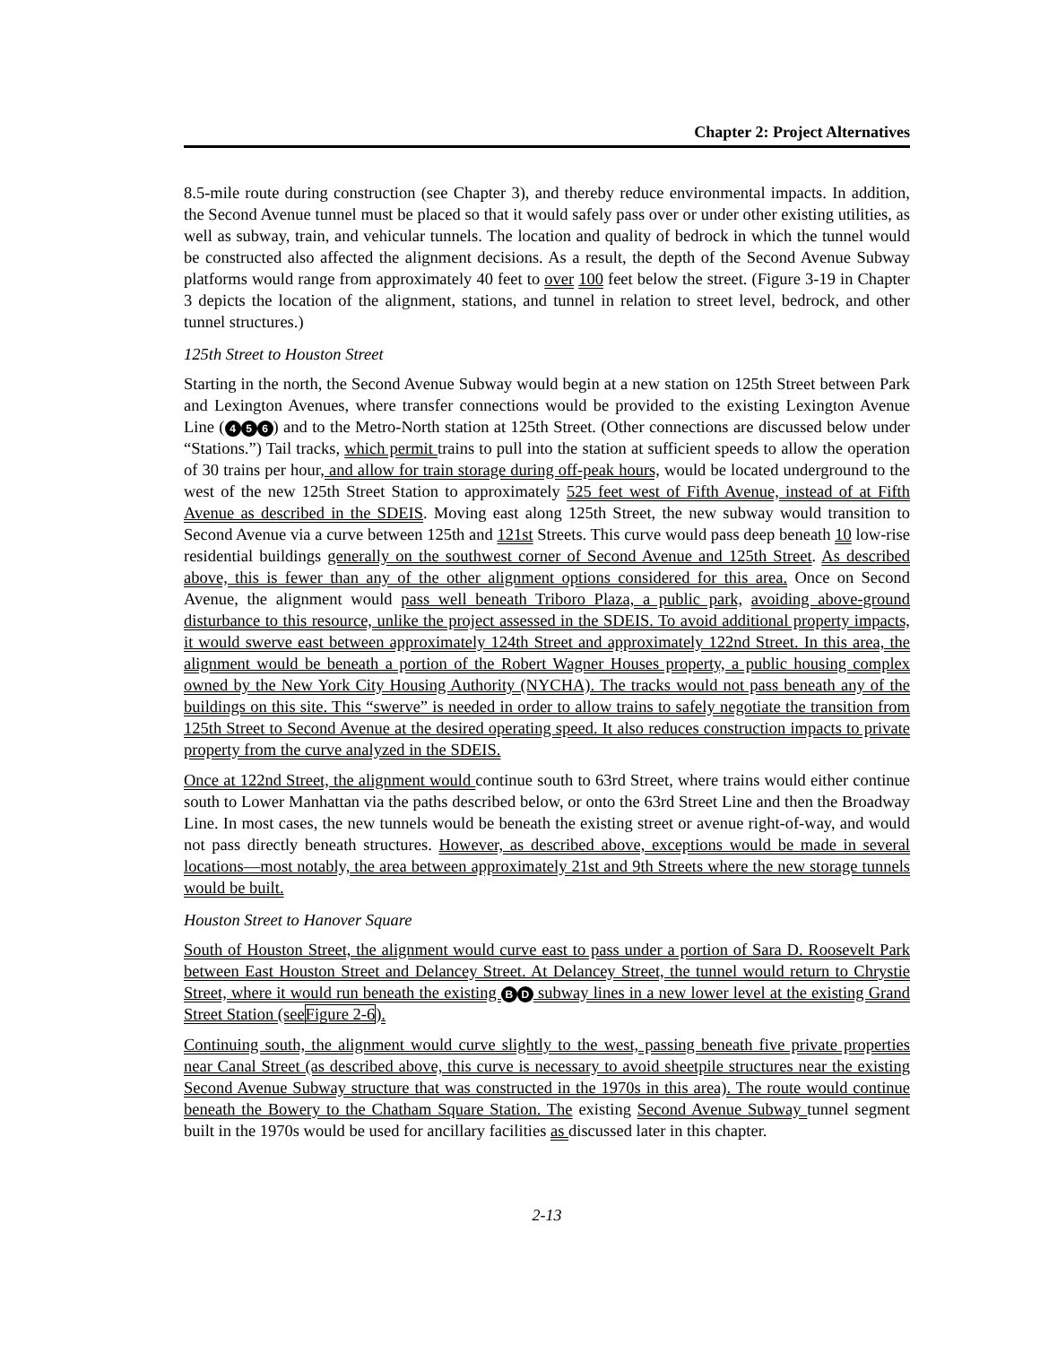Chapter 2: Project Alternatives
8.5-mile route during construction (see Chapter 3), and thereby reduce environmental impacts. In addition, the Second Avenue tunnel must be placed so that it would safely pass over or under other existing utilities, as well as subway, train, and vehicular tunnels. The location and quality of bedrock in which the tunnel would be constructed also affected the alignment decisions. As a result, the depth of the Second Avenue Subway platforms would range from approximately 40 feet to over 100 feet below the street. (Figure 3-19 in Chapter 3 depicts the location of the alignment, stations, and tunnel in relation to street level, bedrock, and other tunnel structures.)
125th Street to Houston Street
Starting in the north, the Second Avenue Subway would begin at a new station on 125th Street between Park and Lexington Avenues, where transfer connections would be provided to the existing Lexington Avenue Line (4 5 6) and to the Metro-North station at 125th Street. (Other connections are discussed below under “Stations.”) Tail tracks, which permit trains to pull into the station at sufficient speeds to allow the operation of 30 trains per hour, and allow for train storage during off-peak hours, would be located underground to the west of the new 125th Street Station to approximately 525 feet west of Fifth Avenue, instead of at Fifth Avenue as described in the SDEIS. Moving east along 125th Street, the new subway would transition to Second Avenue via a curve between 125th and 121st Streets. This curve would pass deep beneath 10 low-rise residential buildings generally on the southwest corner of Second Avenue and 125th Street. As described above, this is fewer than any of the other alignment options considered for this area. Once on Second Avenue, the alignment would pass well beneath Triboro Plaza, a public park, avoiding above-ground disturbance to this resource, unlike the project assessed in the SDEIS. To avoid additional property impacts, it would swerve east between approximately 124th Street and approximately 122nd Street. In this area, the alignment would be beneath a portion of the Robert Wagner Houses property, a public housing complex owned by the New York City Housing Authority (NYCHA). The tracks would not pass beneath any of the buildings on this site. This “swerve” is needed in order to allow trains to safely negotiate the transition from 125th Street to Second Avenue at the desired operating speed. It also reduces construction impacts to private property from the curve analyzed in the SDEIS.
Once at 122nd Street, the alignment would continue south to 63rd Street, where trains would either continue south to Lower Manhattan via the paths described below, or onto the 63rd Street Line and then the Broadway Line. In most cases, the new tunnels would be beneath the existing street or avenue right-of-way, and would not pass directly beneath structures. However, as described above, exceptions would be made in several locations—most notably, the area between approximately 21st and 9th Streets where the new storage tunnels would be built.
Houston Street to Hanover Square
South of Houston Street, the alignment would curve east to pass under a portion of Sara D. Roosevelt Park between East Houston Street and Delancey Street. At Delancey Street, the tunnel would return to Chrystie Street, where it would run beneath the existing B D subway lines in a new lower level at the existing Grand Street Station (seeFigure 2-6).
Continuing south, the alignment would curve slightly to the west, passing beneath five private properties near Canal Street (as described above, this curve is necessary to avoid sheetpile structures near the existing Second Avenue Subway structure that was constructed in the 1970s in this area). The route would continue beneath the Bowery to the Chatham Square Station. The existing Second Avenue Subway tunnel segment built in the 1970s would be used for ancillary facilities as discussed later in this chapter.
2-13